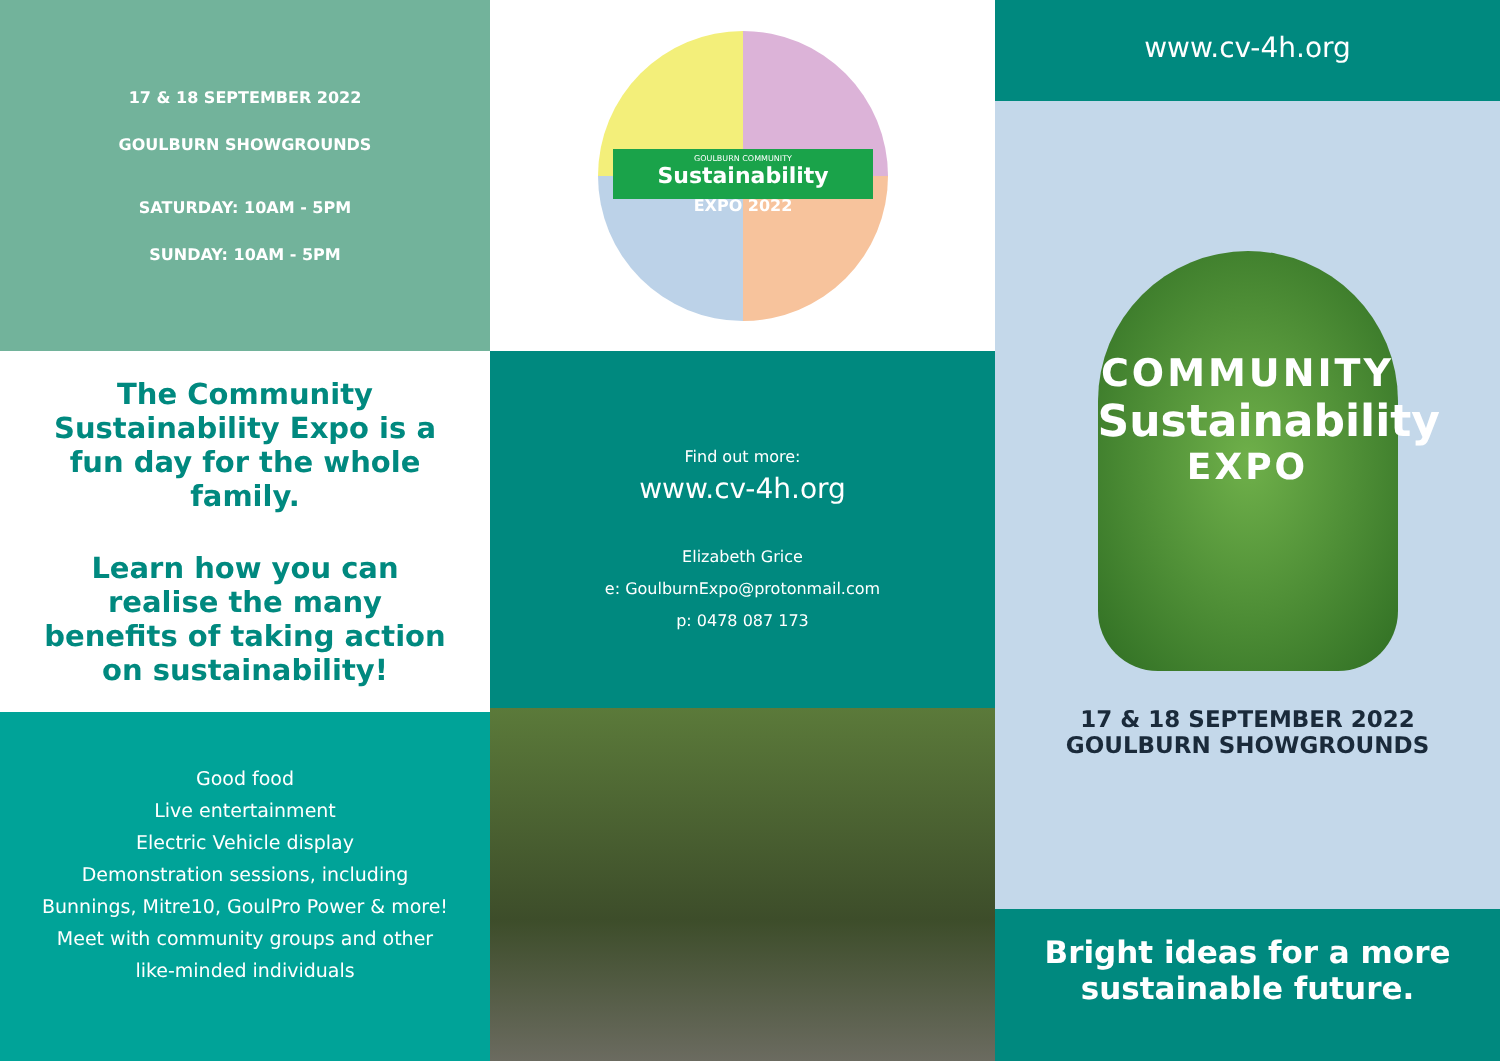17 & 18 SEPTEMBER 2022
GOULBURN SHOWGROUNDS
SATURDAY: 10AM - 5PM
SUNDAY: 10AM - 5PM
The Community Sustainability Expo is a fun day for the whole family.
Learn how you can realise the many benefits of taking action on sustainability!
Good food
Live entertainment
Electric Vehicle display
Demonstration sessions, including
Bunnings, Mitre10, GoulPro Power & more!
Meet with community groups and other
like-minded individuals
GOULBURN COMMUNITY
Sustainability
EXPO 2022
Find out more:
www.cv-4h.org
Elizabeth Grice
e: GoulburnExpo@protonmail.com
p: 0478 087 173
www.cv-4h.org
COMMUNITY
Sustainability
EXPO
17 & 18 SEPTEMBER 2022
GOULBURN SHOWGROUNDS
Bright ideas for a more
sustainable future.